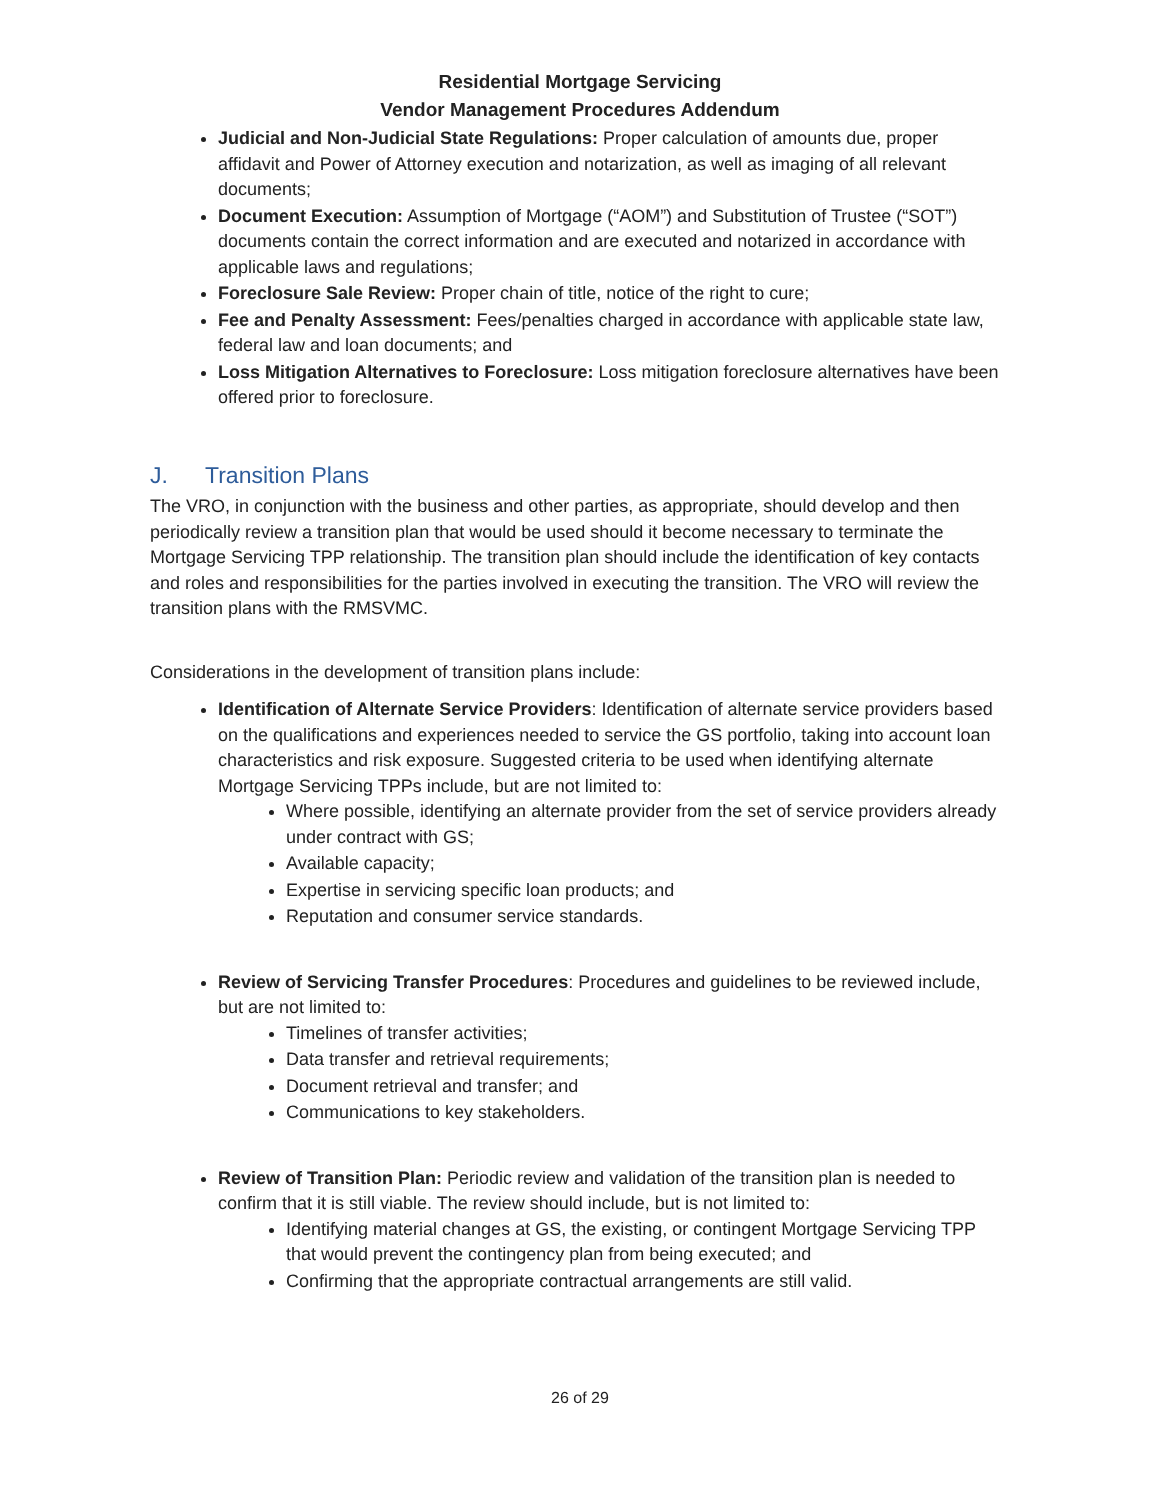Residential Mortgage Servicing
Vendor Management Procedures Addendum
Judicial and Non-Judicial State Regulations: Proper calculation of amounts due, proper affidavit and Power of Attorney execution and notarization, as well as imaging of all relevant documents;
Document Execution: Assumption of Mortgage (“AOM”) and Substitution of Trustee (“SOT”) documents contain the correct information and are executed and notarized in accordance with applicable laws and regulations;
Foreclosure Sale Review: Proper chain of title, notice of the right to cure;
Fee and Penalty Assessment: Fees/penalties charged in accordance with applicable state law, federal law and loan documents; and
Loss Mitigation Alternatives to Foreclosure: Loss mitigation foreclosure alternatives have been offered prior to foreclosure.
J. Transition Plans
The VRO, in conjunction with the business and other parties, as appropriate, should develop and then periodically review a transition plan that would be used should it become necessary to terminate the Mortgage Servicing TPP relationship. The transition plan should include the identification of key contacts and roles and responsibilities for the parties involved in executing the transition. The VRO will review the transition plans with the RMSVMC.
Considerations in the development of transition plans include:
Identification of Alternate Service Providers: Identification of alternate service providers based on the qualifications and experiences needed to service the GS portfolio, taking into account loan characteristics and risk exposure. Suggested criteria to be used when identifying alternate Mortgage Servicing TPPs include, but are not limited to:
Where possible, identifying an alternate provider from the set of service providers already under contract with GS;
Available capacity;
Expertise in servicing specific loan products; and
Reputation and consumer service standards.
Review of Servicing Transfer Procedures: Procedures and guidelines to be reviewed include, but are not limited to:
Timelines of transfer activities;
Data transfer and retrieval requirements;
Document retrieval and transfer; and
Communications to key stakeholders.
Review of Transition Plan: Periodic review and validation of the transition plan is needed to confirm that it is still viable. The review should include, but is not limited to:
Identifying material changes at GS, the existing, or contingent Mortgage Servicing TPP that would prevent the contingency plan from being executed; and
Confirming that the appropriate contractual arrangements are still valid.
26 of 29